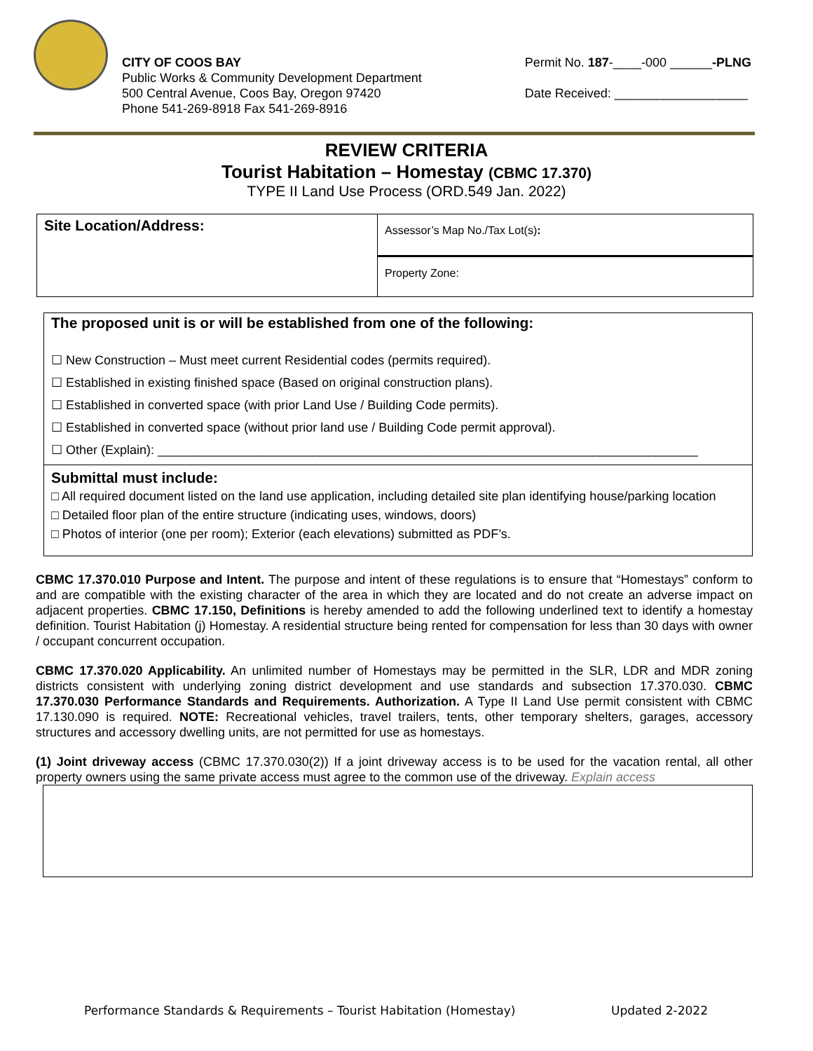CITY OF COOS BAY
Public Works & Community Development Department
500 Central Avenue, Coos Bay, Oregon 97420
Phone 541-269-8918 Fax 541-269-8916
Permit No. 187-____-000 ______-PLNG
Date Received: ___________________
REVIEW CRITERIA
Tourist Habitation – Homestay (CBMC 17.370)
TYPE II Land Use Process (ORD.549 Jan. 2022)
| Site Location/Address: | Assessor’s Map No./Tax Lot(s) : |
| | Property Zone: |
The proposed unit is or will be established from one of the following:
☐ New Construction – Must meet current Residential codes (permits required).
☐ Established in existing finished space (Based on original construction plans).
☐ Established in converted space (with prior Land Use / Building Code permits).
☐ Established in converted space (without prior land use / Building Code permit approval).
☐ Other (Explain): _____________________________________________________________________________
Submittal must include:
□ All required document listed on the land use application, including detailed site plan identifying house/parking location
□ Detailed floor plan of the entire structure (indicating uses, windows, doors)
□ Photos of interior (one per room); Exterior (each elevations) submitted as PDF’s.
CBMC 17.370.010 Purpose and Intent. The purpose and intent of these regulations is to ensure that “Homestays” conform to and are compatible with the existing character of the area in which they are located and do not create an adverse impact on adjacent properties. CBMC 17.150, Definitions is hereby amended to add the following underlined text to identify a homestay definition. Tourist Habitation (j) Homestay. A residential structure being rented for compensation for less than 30 days with owner / occupant concurrent occupation.
CBMC 17.370.020 Applicability. An unlimited number of Homestays may be permitted in the SLR, LDR and MDR zoning districts consistent with underlying zoning district development and use standards and subsection 17.370.030. CBMC 17.370.030 Performance Standards and Requirements. Authorization. A Type II Land Use permit consistent with CBMC 17.130.090 is required. NOTE: Recreational vehicles, travel trailers, tents, other temporary shelters, garages, accessory structures and accessory dwelling units, are not permitted for use as homestays.
(1) Joint driveway access (CBMC 17.370.030(2)) If a joint driveway access is to be used for the vacation rental, all other property owners using the same private access must agree to the common use of the driveway. Explain access
Performance Standards & Requirements – Tourist Habitation (Homestay) Updated 2-2022